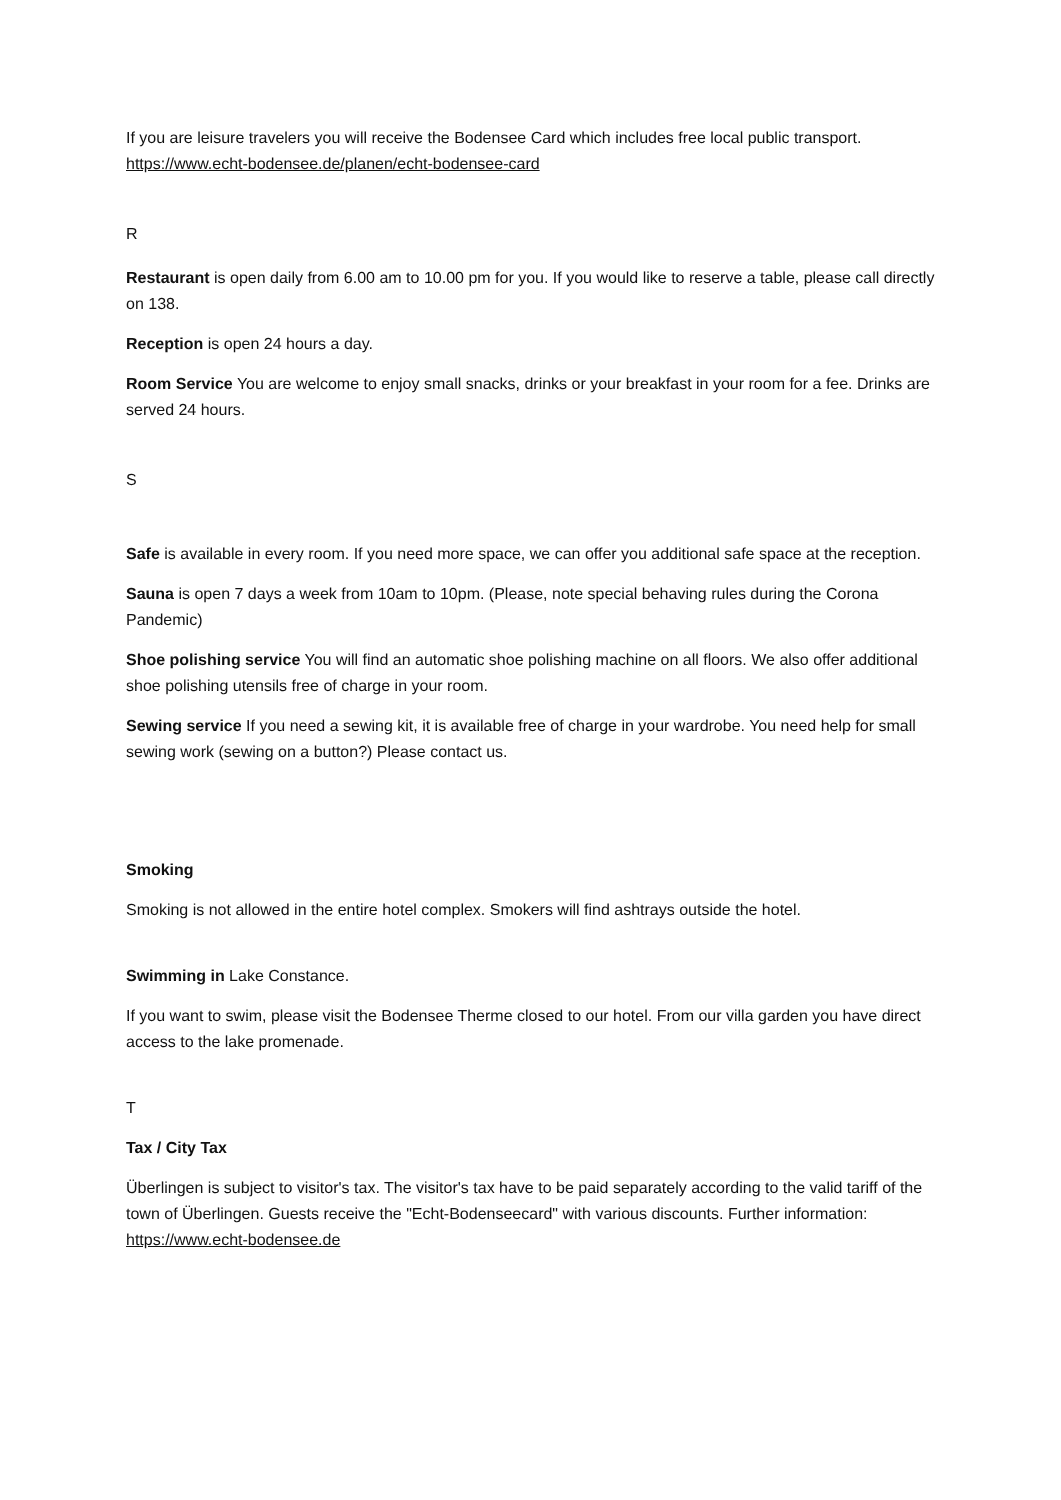If you are leisure travelers you will receive the Bodensee Card which includes free local public transport. https://www.echt-bodensee.de/planen/echt-bodensee-card
R
Restaurant is open daily from 6.00 am to 10.00 pm for you. If you would like to reserve a table, please call directly on 138.
Reception is open 24 hours a day.
Room Service You are welcome to enjoy small snacks, drinks or your breakfast in your room for a fee. Drinks are served 24 hours.
S
Safe is available in every room. If you need more space, we can offer you additional safe space at the reception.
Sauna is open 7 days a week from 10am to 10pm. (Please, note special behaving rules during the Corona Pandemic)
Shoe polishing service You will find an automatic shoe polishing machine on all floors. We also offer additional shoe polishing utensils free of charge in your room.
Sewing service If you need a sewing kit, it is available free of charge in your wardrobe. You need help for small sewing work (sewing on a button?) Please contact us.
Smoking
Smoking is not allowed in the entire hotel complex. Smokers will find ashtrays outside the hotel.
Swimming in Lake Constance.
If you want to swim, please visit the Bodensee Therme closed to our hotel. From our villa garden you have direct access to the lake promenade.
T
Tax / City Tax
Überlingen is subject to visitor's tax. The visitor's tax have to be paid separately according to the valid tariff of the town of Überlingen. Guests receive the "Echt-Bodenseecard" with various discounts. Further information: https://www.echt-bodensee.de